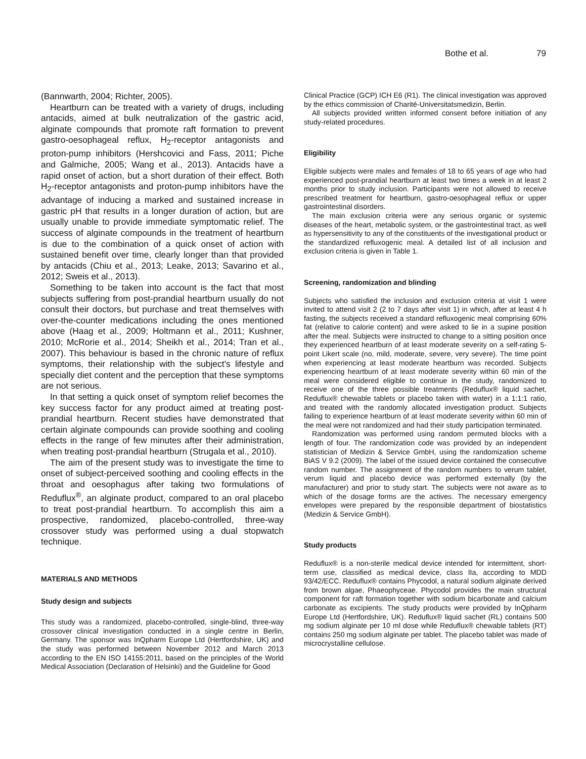Bothe et al. 79
(Bannwarth, 2004; Richter, 2005).
Heartburn can be treated with a variety of drugs, including antacids, aimed at bulk neutralization of the gastric acid, alginate compounds that promote raft formation to prevent gastro-oesophageal reflux, H<sub>2</sub>-receptor antagonists and proton-pump inhibitors (Hershcovici and Fass, 2011; Piche and Galmiche, 2005; Wang et al., 2013). Antacids have a rapid onset of action, but a short duration of their effect. Both H<sub>2</sub>-receptor antagonists and proton-pump inhibitors have the advantage of inducing a marked and sustained increase in gastric pH that results in a longer duration of action, but are usually unable to provide immediate symptomatic relief. The success of alginate compounds in the treatment of heartburn is due to the combination of a quick onset of action with sustained benefit over time, clearly longer than that provided by antacids (Chiu et al., 2013; Leake, 2013; Savarino et al., 2012; Sweis et al., 2013).
Something to be taken into account is the fact that most subjects suffering from post-prandial heartburn usually do not consult their doctors, but purchase and treat themselves with over-the-counter medications including the ones mentioned above (Haag et al., 2009; Holtmann et al., 2011; Kushner, 2010; McRorie et al., 2014; Sheikh et al., 2014; Tran et al., 2007). This behaviour is based in the chronic nature of reflux symptoms, their relationship with the subject’s lifestyle and specially diet content and the perception that these symptoms are not serious.
In that setting a quick onset of symptom relief becomes the key success factor for any product aimed at treating post-prandial heartburn. Recent studies have demonstrated that certain alginate compounds can provide soothing and cooling effects in the range of few minutes after their administration, when treating post-prandial heartburn (Strugala et al., 2010).
The aim of the present study was to investigate the time to onset of subject-perceived soothing and cooling effects in the throat and oesophagus after taking two formulations of Reduflux<sup>®</sup>, an alginate product, compared to an oral placebo to treat post-prandial heartburn. To accomplish this aim a prospective, randomized, placebo-controlled, three-way crossover study was performed using a dual stopwatch technique.
MATERIALS AND METHODS
Study design and subjects
This study was a randomized, placebo-controlled, single-blind, three-way crossover clinical investigation conducted in a single centre in Berlin, Germany. The sponsor was InQpharm Europe Ltd (Hertfordshire, UK) and the study was performed between November 2012 and March 2013 according to the EN ISO 14155:2011, based on the principles of the World Medical Association (Declaration of Helsinki) and the Guideline for Good
Clinical Practice (GCP) ICH E6 (R1). The clinical investigation was approved by the ethics commission of Charité-Universitatsmedizin, Berlin.
All subjects provided written informed consent before initiation of any study-related procedures.
Eligibility
Eligible subjects were males and females of 18 to 65 years of age who had experienced post-prandial heartburn at least two times a week in at least 2 months prior to study inclusion. Participants were not allowed to receive prescribed treatment for heartburn, gastro-oesophageal reflux or upper gastrointestinal disorders.
The main exclusion criteria were any serious organic or systemic diseases of the heart, metabolic system, or the gastrointestinal tract, as well as hypersensitivity to any of the constituents of the investigational product or the standardized refluxogenic meal. A detailed list of all inclusion and exclusion criteria is given in Table 1.
Screening, randomization and blinding
Subjects who satisfied the inclusion and exclusion criteria at visit 1 were invited to attend visit 2 (2 to 7 days after visit 1) in which, after at least 4 h fasting, the subjects received a standard refluxogenic meal comprising 60% fat (relative to calorie content) and were asked to lie in a supine position after the meal. Subjects were instructed to change to a sitting position once they experienced heartburn of at least moderate severity on a self-rating 5-point Likert scale (no, mild, moderate, severe, very severe). The time point when experiencing at least moderate heartburn was recorded. Subjects experiencing heartburn of at least moderate severity within 60 min of the meal were considered eligible to continue in the study, randomized to receive one of the three possible treatments (Reduflux® liquid sachet, Reduflux® chewable tablets or placebo taken with water) in a 1:1:1 ratio, and treated with the randomly allocated investigation product. Subjects failing to experience heartburn of at least moderate severity within 60 min of the meal were not randomized and had their study participation terminated.
Randomization was performed using random permuted blocks with a length of four. The randomization code was provided by an independent statistician of Medizin & Service GmbH, using the randomization scheme BiAS V 9.2 (2009). The label of the issued device contained the consecutive random number. The assignment of the random numbers to verum tablet, verum liquid and placebo device was performed externally (by the manufacturer) and prior to study start. The subjects were not aware as to which of the dosage forms are the actives. The necessary emergency envelopes were prepared by the responsible department of biostatistics (Medizin & Service GmbH).
Study products
Reduflux® is a non-sterile medical device intended for intermittent, short-term use, classified as medical device, class IIa, according to MDD 93/42/ECC. Reduflux® contains Phycodol, a natural sodium alginate derived from brown algae, Phaeophyceae. Phycodol provides the main structural component for raft formation together with sodium bicarbonate and calcium carbonate as excipients. The study products were provided by InQpharm Europe Ltd (Hertfordshire, UK). Reduflux® liquid sachet (RL) contains 500 mg sodium alginate per 10 ml dose while Reduflux® chewable tablets (RT) contains 250 mg sodium alginate per tablet. The placebo tablet was made of microcrystalline cellulose.